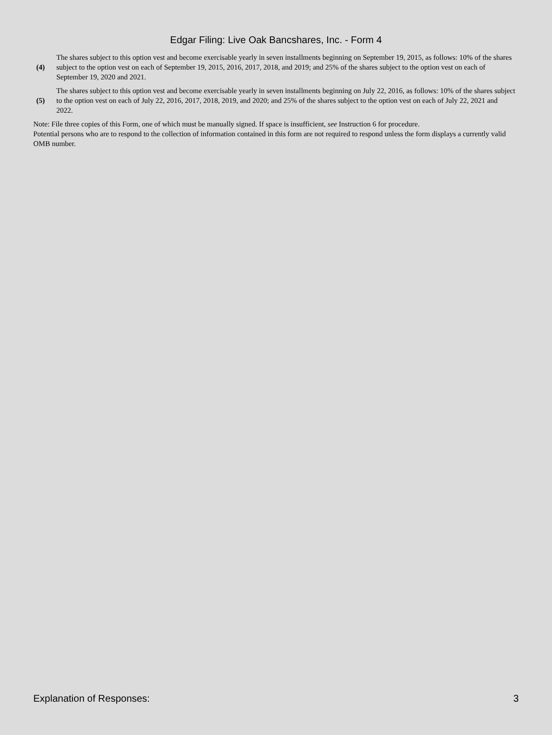Edgar Filing: Live Oak Bancshares, Inc. - Form 4
(4) The shares subject to this option vest and become exercisable yearly in seven installments beginning on September 19, 2015, as follows: 10% of the shares subject to the option vest on each of September 19, 2015, 2016, 2017, 2018, and 2019; and 25% of the shares subject to the option vest on each of September 19, 2020 and 2021.
(5) The shares subject to this option vest and become exercisable yearly in seven installments beginning on July 22, 2016, as follows: 10% of the shares subject to the option vest on each of July 22, 2016, 2017, 2018, 2019, and 2020; and 25% of the shares subject to the option vest on each of July 22, 2021 and 2022.
Note: File three copies of this Form, one of which must be manually signed. If space is insufficient, see Instruction 6 for procedure.
Potential persons who are to respond to the collection of information contained in this form are not required to respond unless the form displays a currently valid OMB number.
Explanation of Responses: 3